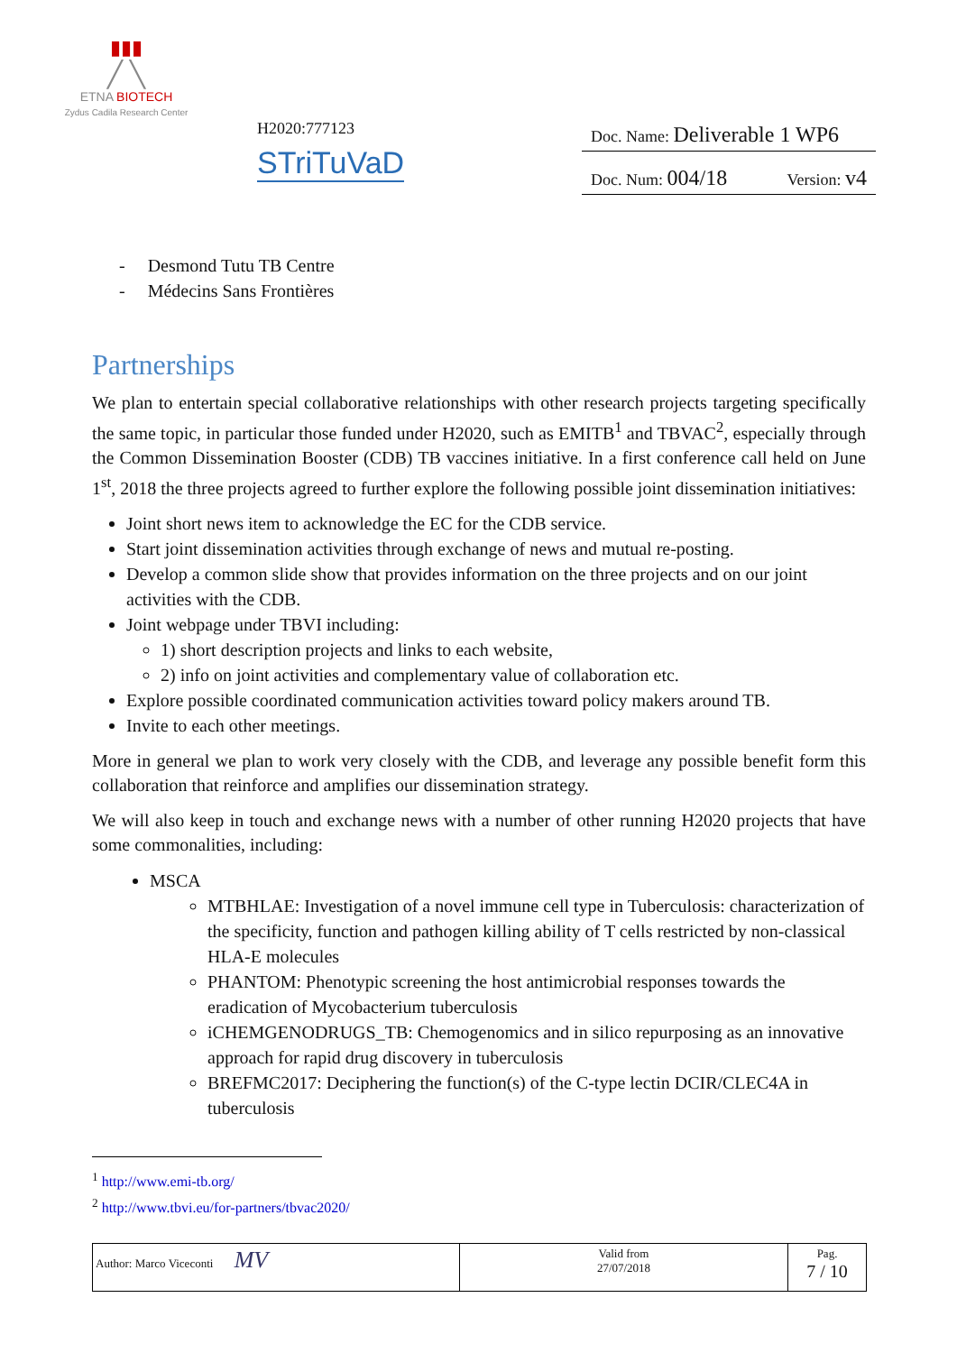▮▮▮
╱ ╲
ETNA BIOTECH
Zydus Cadila Research Center
H2020:777123
STriTuVaD
Doc. Name: Deliverable 1 WP6
Doc. Num: 004/18 Version: v4
- Desmond Tutu TB Centre
- Médecins Sans Frontières
Partnerships
We plan to entertain special collaborative relationships with other research projects targeting specifically the same topic, in particular those funded under H2020, such as EMITB<sup>1</sup> and TBVAC<sup>2</sup>, especially through the Common Dissemination Booster (CDB) TB vaccines initiative. In a first conference call held on June 1<sup>st</sup>, 2018 the three projects agreed to further explore the following possible joint dissemination initiatives:
Joint short news item to acknowledge the EC for the CDB service.
Start joint dissemination activities through exchange of news and mutual re-posting.
Develop a common slide show that provides information on the three projects and on our joint activities with the CDB.
Joint webpage under TBVI including:
1) short description projects and links to each website,
2) info on joint activities and complementary value of collaboration etc.
Explore possible coordinated communication activities toward policy makers around TB.
Invite to each other meetings.
More in general we plan to work very closely with the CDB, and leverage any possible benefit form this collaboration that reinforce and amplifies our dissemination strategy.
We will also keep in touch and exchange news with a number of other running H2020 projects that have some commonalities, including:
MSCA
MTBHLAE: Investigation of a novel immune cell type in Tuberculosis: characterization of the specificity, function and pathogen killing ability of T cells restricted by non-classical HLA-E molecules
PHANTOM: Phenotypic screening the host antimicrobial responses towards the eradication of Mycobacterium tuberculosis
iCHEMGENODRUGS_TB: Chemogenomics and in silico repurposing as an innovative approach for rapid drug discovery in tuberculosis
BREFMC2017: Deciphering the function(s) of the C-type lectin DCIR/CLEC4A in tuberculosis
<sup>1</sup> http://www.emi-tb.org/
<sup>2</sup> http://www.tbvi.eu/for-partners/tbvac2020/
| Author: Marco Viceconti MV | Valid from 27/07/2018 | Pag. 7 / 10 |